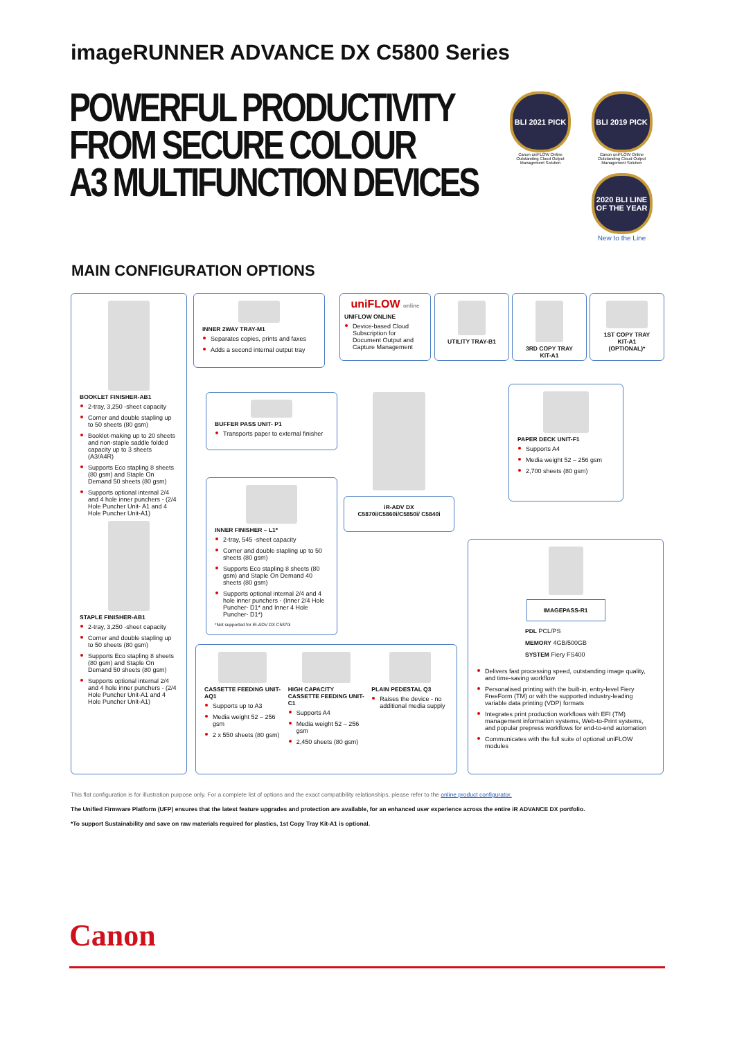imageRUNNER ADVANCE DX C5800 Series
POWERFUL PRODUCTIVITY
FROM SECURE COLOUR
A3 MULTIFUNCTION DEVICES
BLI 2021 PICK
Canon uniFLOW Online
Outstanding Cloud Output Management Solution
BLI 2019 PICK
Canon uniFLOW Online
Outstanding Cloud Output Management Solution
2020 BLI LINE OF THE YEAR
New to the Line
MAIN CONFIGURATION OPTIONS
BOOKLET FINISHER-AB1
2-tray, 3,250 -sheet capacity
Corner and double stapling up to 50 sheets (80 gsm)
Booklet-making up to 20 sheets and non-staple saddle folded capacity up to 3 sheets (A3/A4R)
Supports Eco stapling 8 sheets (80 gsm) and Staple On Demand 50 sheets (80 gsm)
Supports optional internal 2/4 and 4 hole inner punchers - (2/4 Hole Puncher Unit- A1 and 4 Hole Puncher Unit-A1)
STAPLE FINISHER-AB1
2-tray, 3,250 -sheet capacity
Corner and double stapling up to 50 sheets (80 gsm)
Supports Eco stapling 8 sheets (80 gsm) and Staple On Demand 50 sheets (80 gsm)
Supports optional internal 2/4 and 4 hole inner punchers - (2/4 Hole Puncher Unit-A1 and 4 Hole Puncher Unit-A1)
INNER 2WAY TRAY-M1
Separates copies, prints and faxes
Adds a second internal output tray
uniFLOW online
UNIFLOW ONLINE
Device-based Cloud Subscription for Document Output and Capture Management
UTILITY TRAY-B1 3RD COPY TRAY KIT-A1
1ST COPY TRAY KIT-A1 (OPTIONAL)*
BUFFER PASS UNIT- P1
Transports paper to external finisher
iR-ADV DX C5870i/C5860i/C5850i/ C5840i
PAPER DECK UNIT-F1
Supports A4
Media weight 52 – 256 gsm
2,700 sheets (80 gsm)
INNER FINISHER – L1*
2-tray, 545 -sheet capacity
Corner and double stapling up to 50 sheets (80 gsm)
Supports Eco stapling 8 sheets (80 gsm) and Staple On Demand 40 sheets (80 gsm)
Supports optional internal 2/4 and 4 hole inner punchers - (Inner 2/4 Hole Puncher- D1* and Inner 4 Hole Puncher- D1*)
*Not supported for iR-ADV DX C5870i
IMAGEPASS-R1
PDL PCL/PS
MEMORY 4GB/500GB
SYSTEM Fiery FS400
Delivers fast processing speed, outstanding image quality, and time-saving workflow
Personalised printing with the built-in, entry-level Fiery FreeForm (TM) or with the supported industry-leading variable data printing (VDP) formats
Integrates print production workflows with EFI (TM) management information systems, Web-to-Print systems, and popular prepress workflows for end-to-end automation
Communicates with the full suite of optional uniFLOW modules
CASSETTE FEEDING UNIT-AQ1
Supports up to A3
Media weight 52 – 256 gsm
2 x 550 sheets (80 gsm)
HIGH CAPACITY CASSETTE FEEDING UNIT-C1
Supports A4
Media weight 52 – 256 gsm
2,450 sheets (80 gsm)
PLAIN PEDESTAL Q3
Raises the device - no additional media supply
This flat configuration is for illustration purpose only. For a complete list of options and the exact compatibility relationships, please refer to the online product configurator.
The Unified Firmware Platform (UFP) ensures that the latest feature upgrades and protection are available, for an enhanced user experience across the entire iR ADVANCE DX portfolio.
*To support Sustainability and save on raw materials required for plastics, 1st Copy Tray Kit-A1 is optional.
Canon